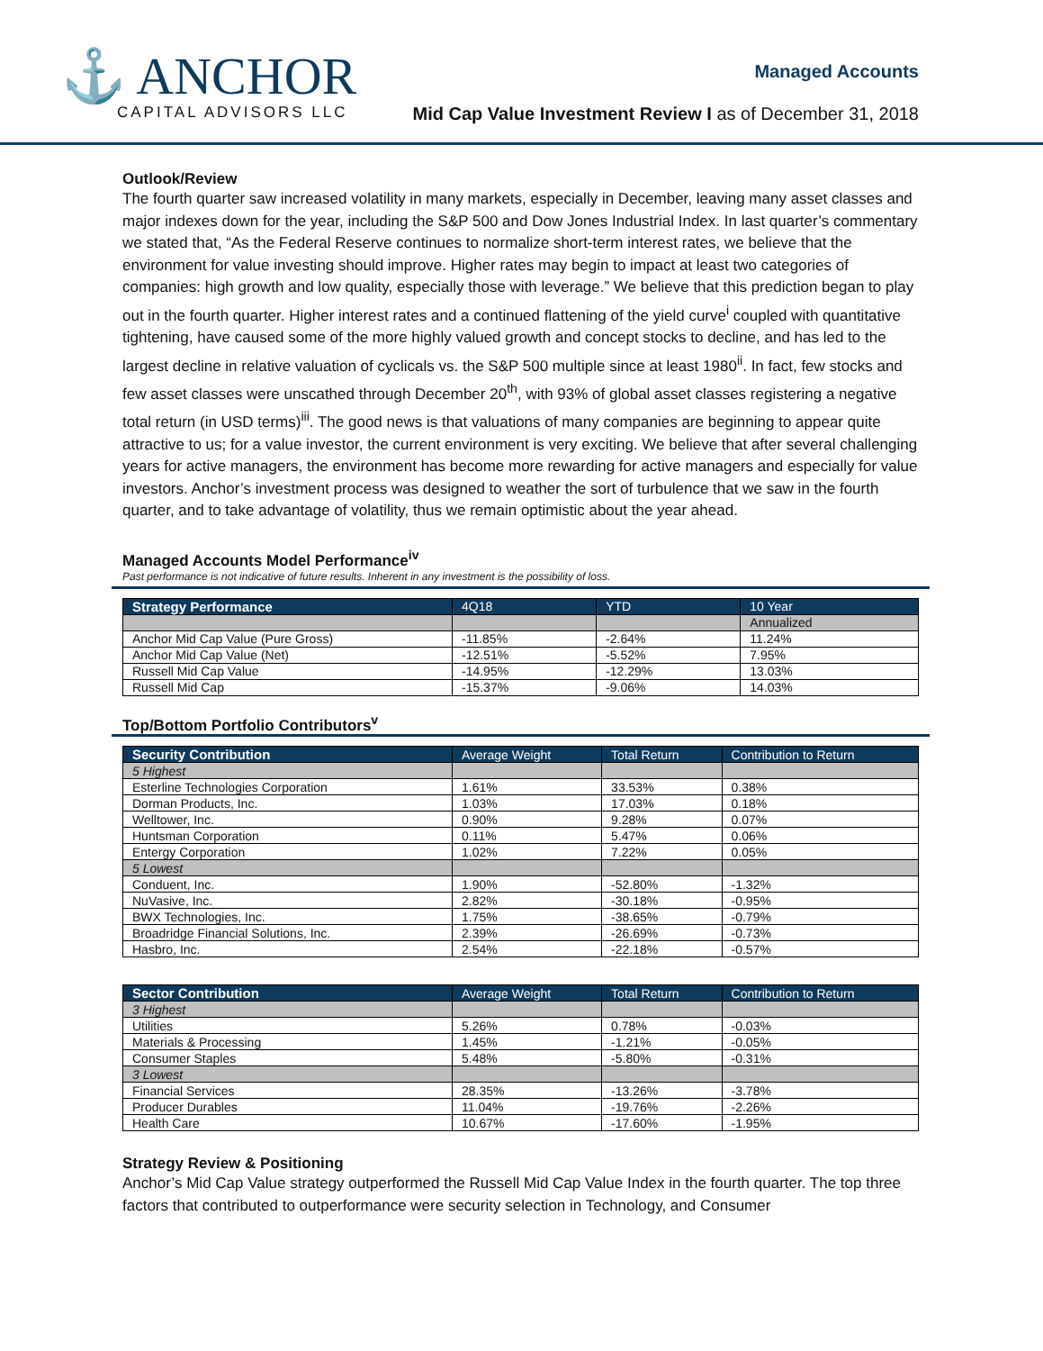⚓ ANCHOR
CAPITAL ADVISORS LLC
Managed Accounts
Mid Cap Value Investment Review I as of December 31, 2018
Outlook/Review
The fourth quarter saw increased volatility in many markets, especially in December, leaving many asset classes and major indexes down for the year, including the S&P 500 and Dow Jones Industrial Index. In last quarter’s commentary we stated that, “As the Federal Reserve continues to normalize short-term interest rates, we believe that the environment for value investing should improve. Higher rates may begin to impact at least two categories of companies: high growth and low quality, especially those with leverage.” We believe that this prediction began to play out in the fourth quarter. Higher interest rates and a continued flattening of the yield curve<sup>i</sup> coupled with quantitative tightening, have caused some of the more highly valued growth and concept stocks to decline, and has led to the largest decline in relative valuation of cyclicals vs. the S&P 500 multiple since at least 1980<sup>ii</sup>. In fact, few stocks and few asset classes were unscathed through December 20<sup>th</sup>, with 93% of global asset classes registering a negative total return (in USD terms)<sup>iii</sup>. The good news is that valuations of many companies are beginning to appear quite attractive to us; for a value investor, the current environment is very exciting. We believe that after several challenging years for active managers, the environment has become more rewarding for active managers and especially for value investors. Anchor’s investment process was designed to weather the sort of turbulence that we saw in the fourth quarter, and to take advantage of volatility, thus we remain optimistic about the year ahead.
Managed Accounts Model Performance<sup>iv</sup>
Past performance is not indicative of future results. Inherent in any investment is the possibility of loss.
| Strategy Performance | 4Q18 | YTD | 10 Year |
| --- | --- | --- | --- |
| | | | Annualized |
| Anchor Mid Cap Value (Pure Gross) | -11.85% | -2.64% | 11.24% |
| Anchor Mid Cap Value (Net) | -12.51% | -5.52% | 7.95% |
| Russell Mid Cap Value | -14.95% | -12.29% | 13.03% |
| Russell Mid Cap | -15.37% | -9.06% | 14.03% |
Top/Bottom Portfolio Contributors<sup>v</sup>
| Security Contribution | Average Weight | Total Return | Contribution to Return |
| --- | --- | --- | --- |
| 5 Highest | | | |
| Esterline Technologies Corporation | 1.61% | 33.53% | 0.38% |
| Dorman Products, Inc. | 1.03% | 17.03% | 0.18% |
| Welltower, Inc. | 0.90% | 9.28% | 0.07% |
| Huntsman Corporation | 0.11% | 5.47% | 0.06% |
| Entergy Corporation | 1.02% | 7.22% | 0.05% |
| 5 Lowest | | | |
| Conduent, Inc. | 1.90% | -52.80% | -1.32% |
| NuVasive, Inc. | 2.82% | -30.18% | -0.95% |
| BWX Technologies, Inc. | 1.75% | -38.65% | -0.79% |
| Broadridge Financial Solutions, Inc. | 2.39% | -26.69% | -0.73% |
| Hasbro, Inc. | 2.54% | -22.18% | -0.57% |
| Sector Contribution | Average Weight | Total Return | Contribution to Return |
| --- | --- | --- | --- |
| 3 Highest | | | |
| Utilities | 5.26% | 0.78% | -0.03% |
| Materials & Processing | 1.45% | -1.21% | -0.05% |
| Consumer Staples | 5.48% | -5.80% | -0.31% |
| 3 Lowest | | | |
| Financial Services | 28.35% | -13.26% | -3.78% |
| Producer Durables | 11.04% | -19.76% | -2.26% |
| Health Care | 10.67% | -17.60% | -1.95% |
Strategy Review & Positioning
Anchor’s Mid Cap Value strategy outperformed the Russell Mid Cap Value Index in the fourth quarter. The top three factors that contributed to outperformance were security selection in Technology, and Consumer